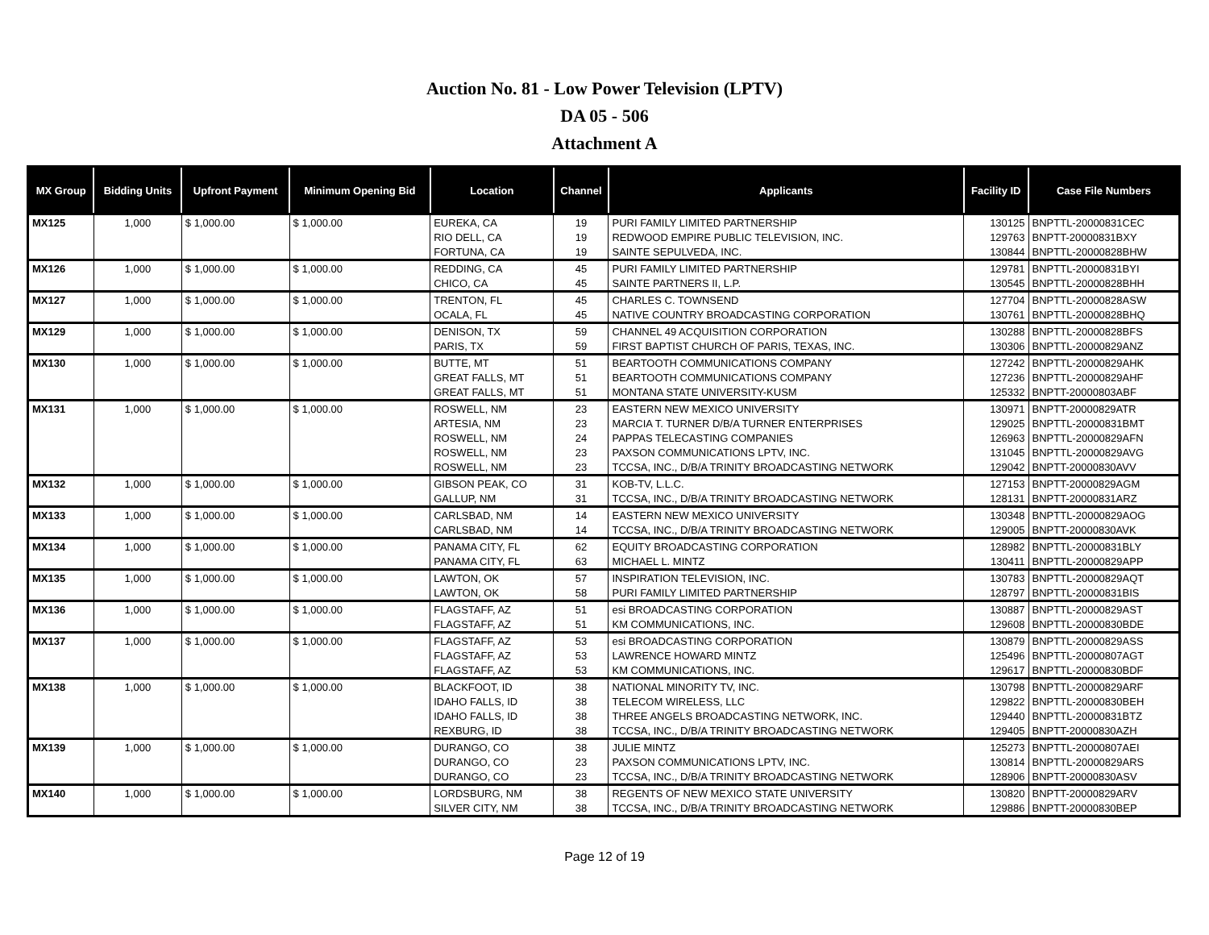Auction No. 81 - Low Power Television (LPTV)
DA 05 - 506
Attachment A
| MX Group | Bidding Units | Upfront Payment | Minimum Opening Bid | Location | Channel | Applicants | Facility ID | Case File Numbers |
| --- | --- | --- | --- | --- | --- | --- | --- | --- |
| MX125 | 1,000 | $ 1,000.00 | $ 1,000.00 | EUREKA, CA | 19 | PURI FAMILY LIMITED PARTNERSHIP | 130125 | BNPTTL-20000831CEC |
| | | | | RIO DELL, CA | 19 | REDWOOD EMPIRE PUBLIC TELEVISION, INC. | 129763 | BNPTT-20000831BXY |
| | | | | FORTUNA, CA | 19 | SAINTE SEPULVEDA, INC. | 130844 | BNPTTL-20000828BHW |
| MX126 | 1,000 | $ 1,000.00 | $ 1,000.00 | REDDING, CA | 45 | PURI FAMILY LIMITED PARTNERSHIP | 129781 | BNPTTL-20000831BYI |
| | | | | CHICO, CA | 45 | SAINTE PARTNERS II, L.P. | 130545 | BNPTTL-20000828BHH |
| MX127 | 1,000 | $ 1,000.00 | $ 1,000.00 | TRENTON, FL | 45 | CHARLES C. TOWNSEND | 127704 | BNPTTL-20000828ASW |
| | | | | OCALA, FL | 45 | NATIVE COUNTRY BROADCASTING CORPORATION | 130761 | BNPTTL-20000828BHQ |
| MX129 | 1,000 | $ 1,000.00 | $ 1,000.00 | DENISON, TX | 59 | CHANNEL 49 ACQUISITION CORPORATION | 130288 | BNPTTL-20000828BFS |
| | | | | PARIS, TX | 59 | FIRST BAPTIST CHURCH OF PARIS, TEXAS, INC. | 130306 | BNPTTL-20000829ANZ |
| MX130 | 1,000 | $ 1,000.00 | $ 1,000.00 | BUTTE, MT | 51 | BEARTOOTH COMMUNICATIONS COMPANY | 127242 | BNPTTL-20000829AHK |
| | | | | GREAT FALLS, MT | 51 | BEARTOOTH COMMUNICATIONS COMPANY | 127236 | BNPTTL-20000829AHF |
| | | | | GREAT FALLS, MT | 51 | MONTANA STATE UNIVERSITY-KUSM | 125332 | BNPTT-20000803ABF |
| MX131 | 1,000 | $ 1,000.00 | $ 1,000.00 | ROSWELL, NM | 23 | EASTERN NEW MEXICO UNIVERSITY | 130971 | BNPTT-20000829ATR |
| | | | | ARTESIA, NM | 23 | MARCIA T. TURNER D/B/A TURNER ENTERPRISES | 129025 | BNPTTL-20000831BMT |
| | | | | ROSWELL, NM | 24 | PAPPAS TELECASTING COMPANIES | 126963 | BNPTTL-20000829AFN |
| | | | | ROSWELL, NM | 23 | PAXSON COMMUNICATIONS LPTV, INC. | 131045 | BNPTTL-20000829AVG |
| | | | | ROSWELL, NM | 23 | TCCSA, INC., D/B/A TRINITY BROADCASTING NETWORK | 129042 | BNPTT-20000830AVV |
| MX132 | 1,000 | $ 1,000.00 | $ 1,000.00 | GIBSON PEAK, CO | 31 | KOB-TV, L.L.C. | 127153 | BNPTT-20000829AGM |
| | | | | GALLUP, NM | 31 | TCCSA, INC., D/B/A TRINITY BROADCASTING NETWORK | 128131 | BNPTT-20000831ARZ |
| MX133 | 1,000 | $ 1,000.00 | $ 1,000.00 | CARLSBAD, NM | 14 | EASTERN NEW MEXICO UNIVERSITY | 130348 | BNPTTL-20000829AOG |
| | | | | CARLSBAD, NM | 14 | TCCSA, INC., D/B/A TRINITY BROADCASTING NETWORK | 129005 | BNPTT-20000830AVK |
| MX134 | 1,000 | $ 1,000.00 | $ 1,000.00 | PANAMA CITY, FL | 62 | EQUITY BROADCASTING CORPORATION | 128982 | BNPTTL-20000831BLY |
| | | | | PANAMA CITY, FL | 63 | MICHAEL L. MINTZ | 130411 | BNPTTL-20000829APP |
| MX135 | 1,000 | $ 1,000.00 | $ 1,000.00 | LAWTON, OK | 57 | INSPIRATION TELEVISION, INC. | 130783 | BNPTTL-20000829AQT |
| | | | | LAWTON, OK | 58 | PURI FAMILY LIMITED PARTNERSHIP | 128797 | BNPTTL-20000831BIS |
| MX136 | 1,000 | $ 1,000.00 | $ 1,000.00 | FLAGSTAFF, AZ | 51 | esi BROADCASTING CORPORATION | 130887 | BNPTTL-20000829AST |
| | | | | FLAGSTAFF, AZ | 51 | KM COMMUNICATIONS, INC. | 129608 | BNPTTL-20000830BDE |
| MX137 | 1,000 | $ 1,000.00 | $ 1,000.00 | FLAGSTAFF, AZ | 53 | esi BROADCASTING CORPORATION | 130879 | BNPTTL-20000829ASS |
| | | | | FLAGSTAFF, AZ | 53 | LAWRENCE HOWARD MINTZ | 125496 | BNPTTL-20000807AGT |
| | | | | FLAGSTAFF, AZ | 53 | KM COMMUNICATIONS, INC. | 129617 | BNPTTL-20000830BDF |
| MX138 | 1,000 | $ 1,000.00 | $ 1,000.00 | BLACKFOOT, ID | 38 | NATIONAL MINORITY TV, INC. | 130798 | BNPTTL-20000829ARF |
| | | | | IDAHO FALLS, ID | 38 | TELECOM WIRELESS, LLC | 129822 | BNPTTL-20000830BEH |
| | | | | IDAHO FALLS, ID | 38 | THREE ANGELS BROADCASTING NETWORK, INC. | 129440 | BNPTTL-20000831BTZ |
| | | | | REXBURG, ID | 38 | TCCSA, INC., D/B/A TRINITY BROADCASTING NETWORK | 129405 | BNPTT-20000830AZH |
| MX139 | 1,000 | $ 1,000.00 | $ 1,000.00 | DURANGO, CO | 38 | JULIE MINTZ | 125273 | BNPTTL-20000807AEI |
| | | | | DURANGO, CO | 23 | PAXSON COMMUNICATIONS LPTV, INC. | 130814 | BNPTTL-20000829ARS |
| | | | | DURANGO, CO | 23 | TCCSA, INC., D/B/A TRINITY BROADCASTING NETWORK | 128906 | BNPTT-20000830ASV |
| MX140 | 1,000 | $ 1,000.00 | $ 1,000.00 | LORDSBURG, NM | 38 | REGENTS OF NEW MEXICO STATE UNIVERSITY | 130820 | BNPTT-20000829ARV |
| | | | | SILVER CITY, NM | 38 | TCCSA, INC., D/B/A TRINITY BROADCASTING NETWORK | 129886 | BNPTT-20000830BEP |
Page 12 of 19